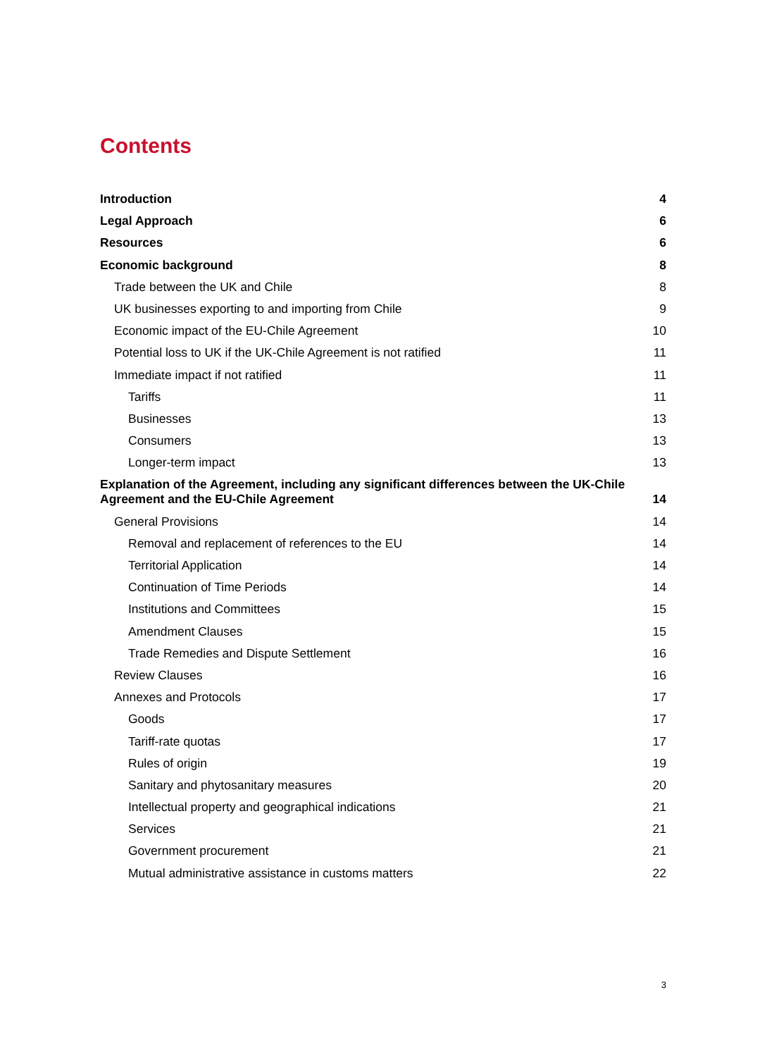Contents
Introduction 4
Legal Approach 6
Resources 6
Economic background 8
Trade between the UK and Chile 8
UK businesses exporting to and importing from Chile 9
Economic impact of the EU-Chile Agreement 10
Potential loss to UK if the UK-Chile Agreement is not ratified 11
Immediate impact if not ratified 11
Tariffs 11
Businesses 13
Consumers 13
Longer-term impact 13
Explanation of the Agreement, including any significant differences between the UK-Chile
Agreement and the EU-Chile Agreement 14
General Provisions 14
Removal and replacement of references to the EU 14
Territorial Application 14
Continuation of Time Periods 14
Institutions and Committees 15
Amendment Clauses 15
Trade Remedies and Dispute Settlement 16
Review Clauses 16
Annexes and Protocols 17
Goods 17
Tariff-rate quotas 17
Rules of origin 19
Sanitary and phytosanitary measures 20
Intellectual property and geographical indications 21
Services 21
Government procurement 21
Mutual administrative assistance in customs matters 22
3